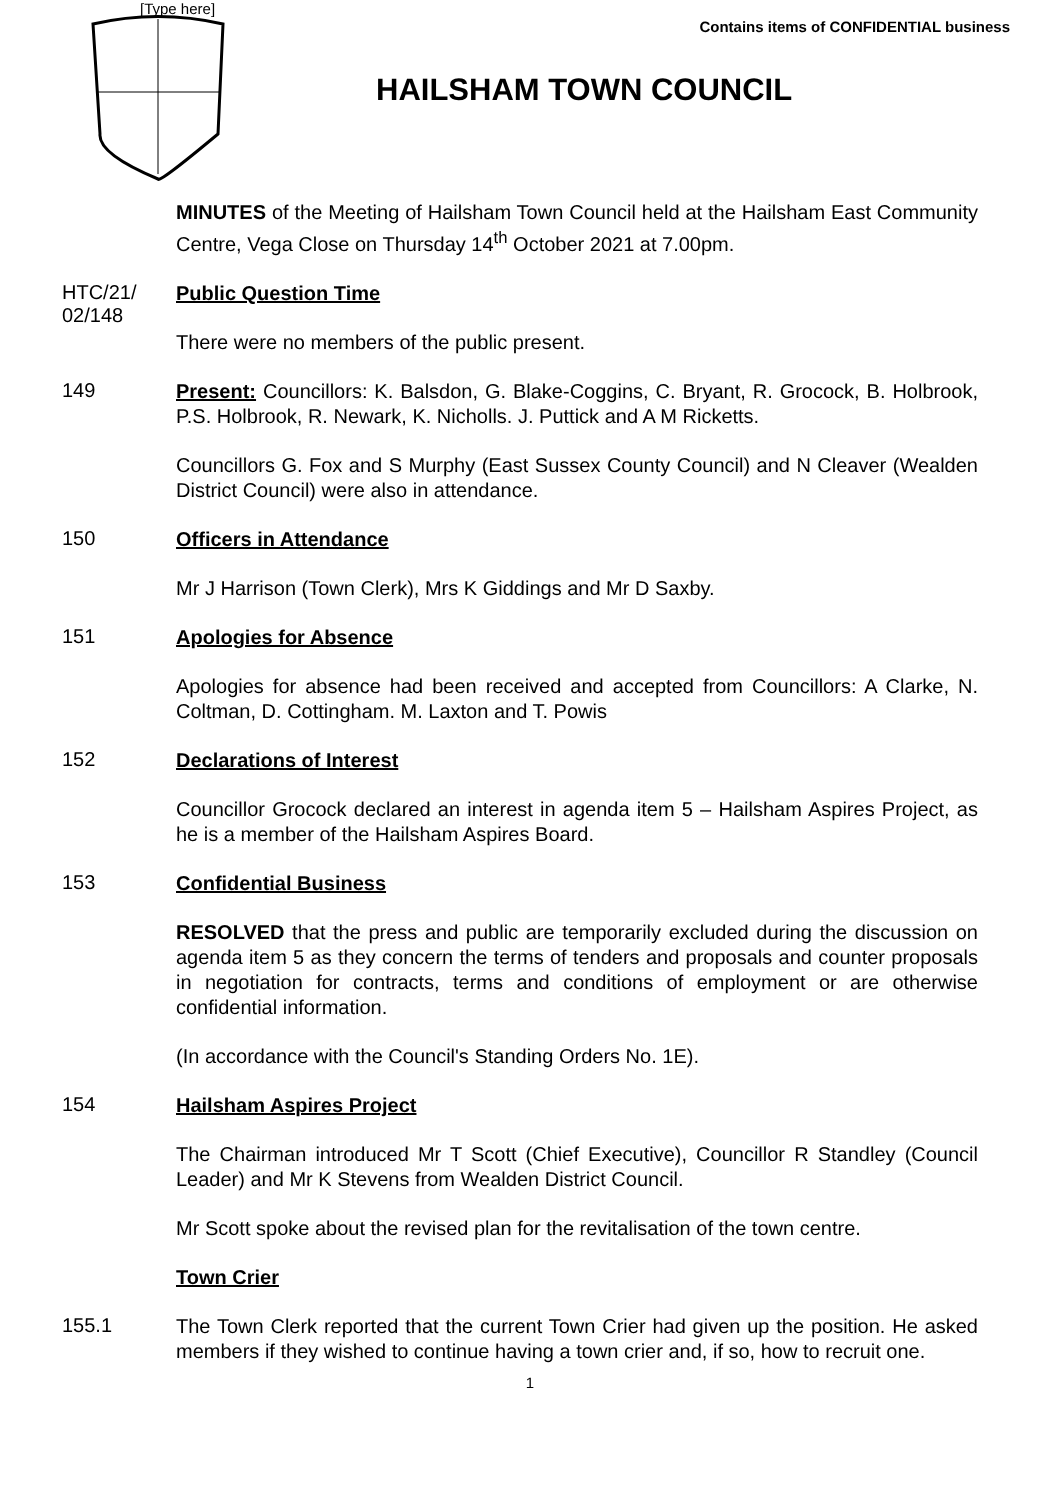[Type here]
Contains items of CONFIDENTIAL business
HAILSHAM TOWN COUNCIL
MINUTES of the Meeting of Hailsham Town Council held at the Hailsham East Community Centre, Vega Close on Thursday 14<sup>th</sup> October 2021 at 7.00pm.
HTC/21/
02/148
Public Question Time
There were no members of the public present.
149
Present: Councillors: K. Balsdon, G. Blake-Coggins, C. Bryant, R. Grocock, B. Holbrook, P.S. Holbrook, R. Newark, K. Nicholls. J. Puttick and A M Ricketts.
Councillors G. Fox and S Murphy (East Sussex County Council) and N Cleaver (Wealden District Council) were also in attendance.
150
Officers in Attendance
Mr J Harrison (Town Clerk), Mrs K Giddings and Mr D Saxby.
151
Apologies for Absence
Apologies for absence had been received and accepted from Councillors: A Clarke, N. Coltman, D. Cottingham. M. Laxton and T. Powis
152
Declarations of Interest
Councillor Grocock declared an interest in agenda item 5 – Hailsham Aspires Project, as he is a member of the Hailsham Aspires Board.
153
Confidential Business
RESOLVED that the press and public are temporarily excluded during the discussion on agenda item 5 as they concern the terms of tenders and proposals and counter proposals in negotiation for contracts, terms and conditions of employment or are otherwise confidential information.
(In accordance with the Council's Standing Orders No. 1E).
154
Hailsham Aspires Project
The Chairman introduced Mr T Scott (Chief Executive), Councillor R Standley (Council Leader) and Mr K Stevens from Wealden District Council.
Mr Scott spoke about the revised plan for the revitalisation of the town centre.
Town Crier
155.1
The Town Clerk reported that the current Town Crier had given up the position. He asked members if they wished to continue having a town crier and, if so, how to recruit one.
1